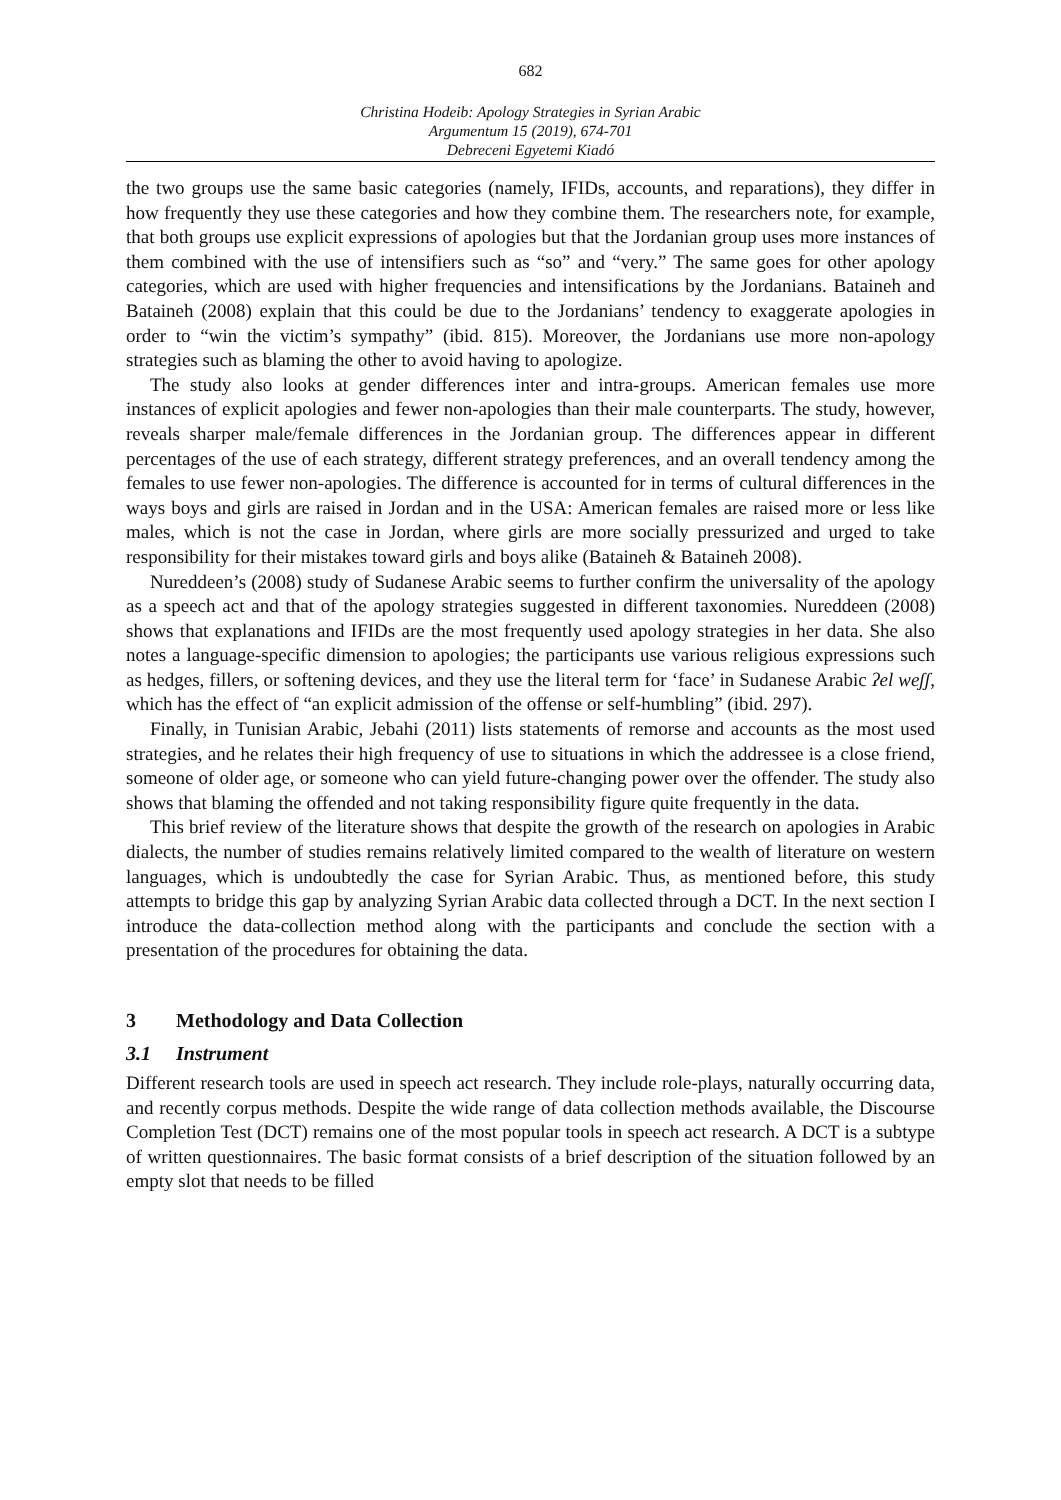682
Christina Hodeib: Apology Strategies in Syrian Arabic
Argumentum 15 (2019), 674-701
Debreceni Egyetemi Kiadó
the two groups use the same basic categories (namely, IFIDs, accounts, and reparations), they differ in how frequently they use these categories and how they combine them. The researchers note, for example, that both groups use explicit expressions of apologies but that the Jordanian group uses more instances of them combined with the use of intensifiers such as “so” and “very.” The same goes for other apology categories, which are used with higher frequencies and intensifications by the Jordanians. Bataineh and Bataineh (2008) explain that this could be due to the Jordanians’ tendency to exaggerate apologies in order to “win the victim’s sympathy” (ibid. 815). Moreover, the Jordanians use more non-apology strategies such as blaming the other to avoid having to apologize.
The study also looks at gender differences inter and intra-groups. American females use more instances of explicit apologies and fewer non-apologies than their male counterparts. The study, however, reveals sharper male/female differences in the Jordanian group. The differences appear in different percentages of the use of each strategy, different strategy preferences, and an overall tendency among the females to use fewer non-apologies. The difference is accounted for in terms of cultural differences in the ways boys and girls are raised in Jordan and in the USA: American females are raised more or less like males, which is not the case in Jordan, where girls are more socially pressurized and urged to take responsibility for their mistakes toward girls and boys alike (Bataineh & Bataineh 2008).
Nureddeen’s (2008) study of Sudanese Arabic seems to further confirm the universality of the apology as a speech act and that of the apology strategies suggested in different taxonomies. Nureddeen (2008) shows that explanations and IFIDs are the most frequently used apology strategies in her data. She also notes a language-specific dimension to apologies; the participants use various religious expressions such as hedges, fillers, or softening devices, and they use the literal term for ‘face’ in Sudanese Arabic ʔel weʃʃ, which has the effect of “an explicit admission of the offense or self-humbling” (ibid. 297).
Finally, in Tunisian Arabic, Jebahi (2011) lists statements of remorse and accounts as the most used strategies, and he relates their high frequency of use to situations in which the addressee is a close friend, someone of older age, or someone who can yield future-changing power over the offender. The study also shows that blaming the offended and not taking responsibility figure quite frequently in the data.
This brief review of the literature shows that despite the growth of the research on apologies in Arabic dialects, the number of studies remains relatively limited compared to the wealth of literature on western languages, which is undoubtedly the case for Syrian Arabic. Thus, as mentioned before, this study attempts to bridge this gap by analyzing Syrian Arabic data collected through a DCT. In the next section I introduce the data-collection method along with the participants and conclude the section with a presentation of the procedures for obtaining the data.
3 Methodology and Data Collection
3.1 Instrument
Different research tools are used in speech act research. They include role-plays, naturally occurring data, and recently corpus methods. Despite the wide range of data collection methods available, the Discourse Completion Test (DCT) remains one of the most popular tools in speech act research. A DCT is a subtype of written questionnaires. The basic format consists of a brief description of the situation followed by an empty slot that needs to be filled